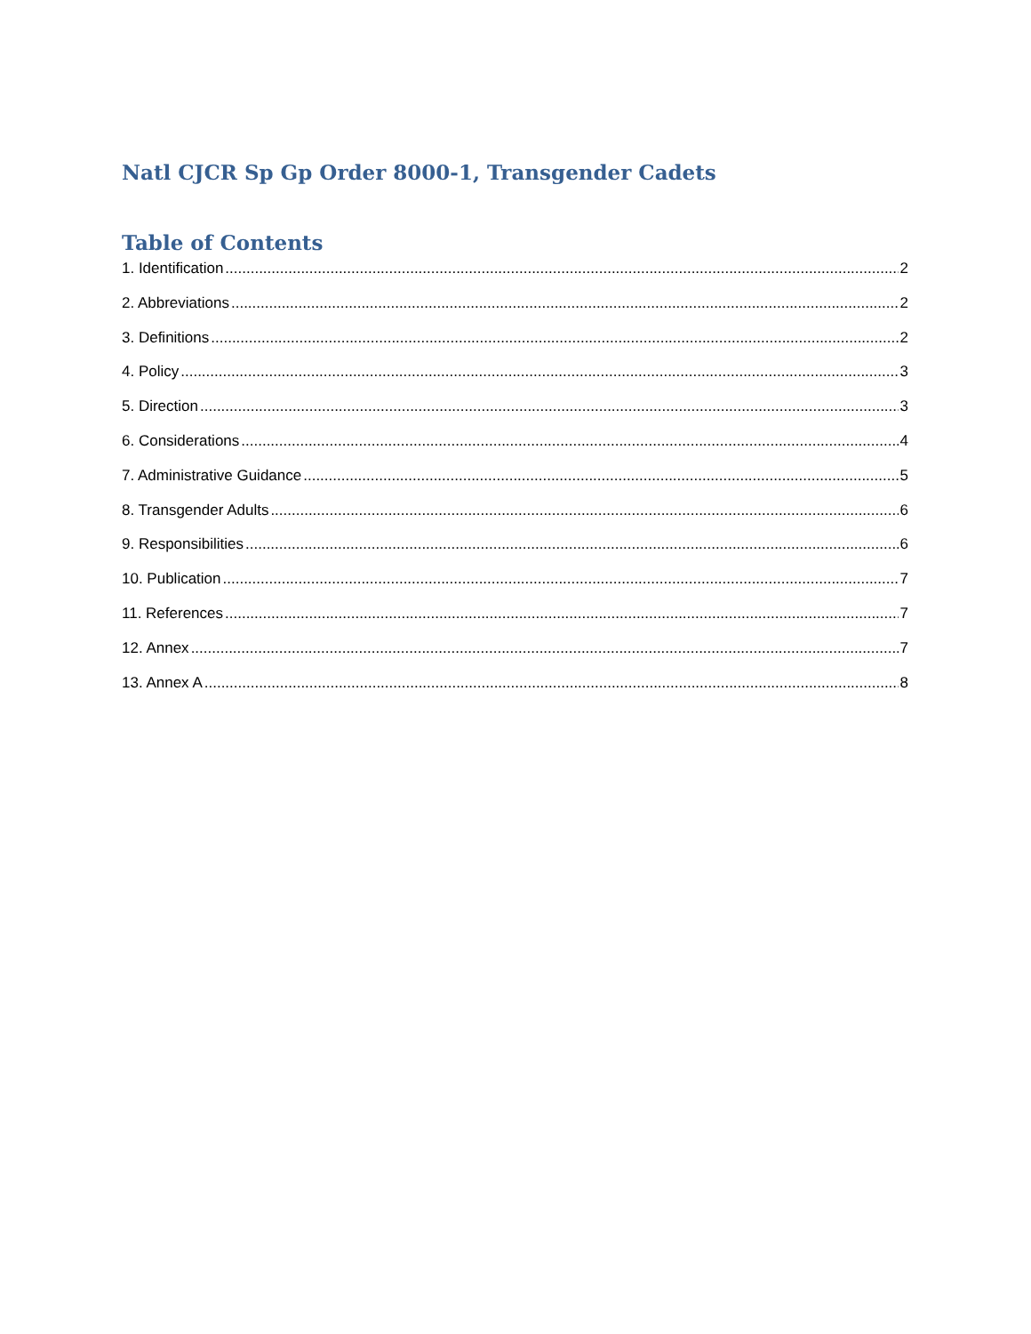Natl CJCR Sp Gp Order 8000-1, Transgender Cadets
Table of Contents
1. Identification 2
2. Abbreviations 2
3. Definitions 2
4. Policy 3
5. Direction 3
6. Considerations 4
7. Administrative Guidance 5
8. Transgender Adults 6
9. Responsibilities 6
10. Publication 7
11. References 7
12. Annex 7
13. Annex A 8